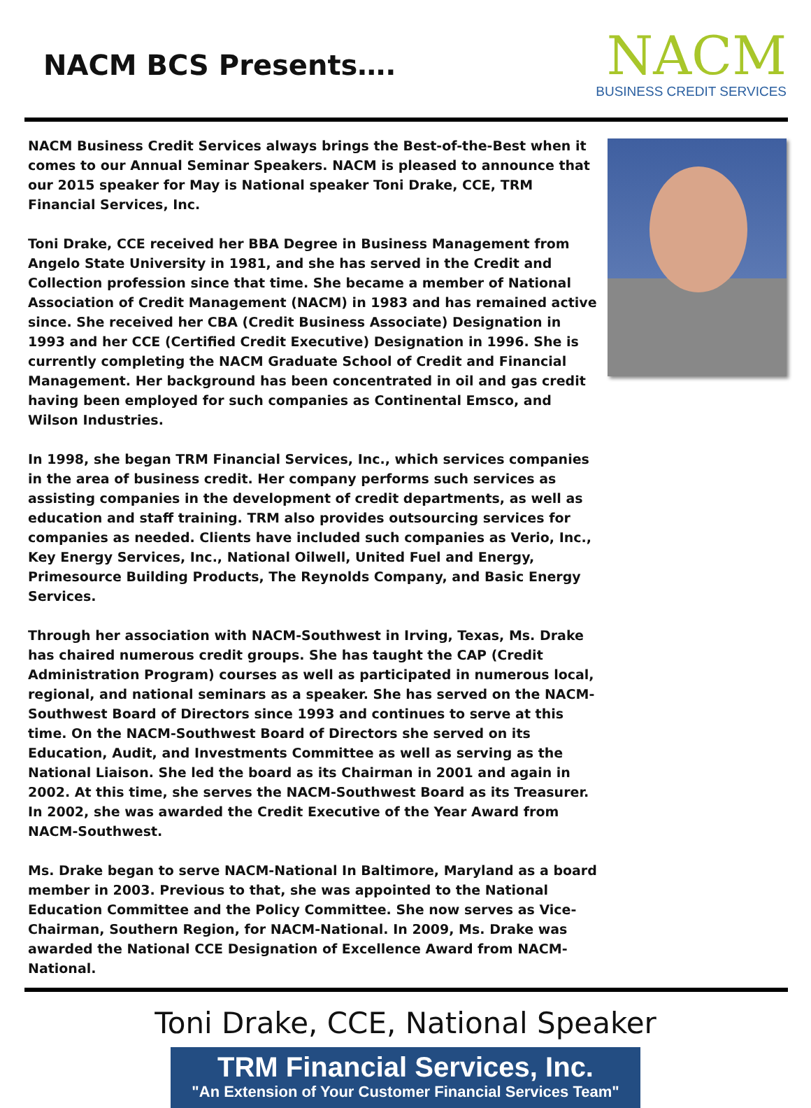NACM BCS Presents….
NACM
BUSINESS CREDIT SERVICES
NACM Business Credit Services always brings the Best-of-the-Best when it comes to our Annual Seminar Speakers. NACM is pleased to announce that our 2015 speaker for May is National speaker Toni Drake, CCE, TRM Financial Services, Inc.
Toni Drake, CCE received her BBA Degree in Business Management from Angelo State University in 1981, and she has served in the Credit and Collection profession since that time. She became a member of National Association of Credit Management (NACM) in 1983 and has remained active since. She received her CBA (Credit Business Associate) Designation in 1993 and her CCE (Certified Credit Executive) Designation in 1996. She is currently completing the NACM Graduate School of Credit and Financial Management. Her background has been concentrated in oil and gas credit having been employed for such companies as Continental Emsco, and Wilson Industries.
In 1998, she began TRM Financial Services, Inc., which services companies in the area of business credit. Her company performs such services as assisting companies in the development of credit departments, as well as education and staff training. TRM also provides outsourcing services for companies as needed. Clients have included such companies as Verio, Inc., Key Energy Services, Inc., National Oilwell, United Fuel and Energy, Primesource Building Products, The Reynolds Company, and Basic Energy Services.
Through her association with NACM-Southwest in Irving, Texas, Ms. Drake has chaired numerous credit groups. She has taught the CAP (Credit Administration Program) courses as well as participated in numerous local, regional, and national seminars as a speaker. She has served on the NACM-Southwest Board of Directors since 1993 and continues to serve at this time. On the NACM-Southwest Board of Directors she served on its Education, Audit, and Investments Committee as well as serving as the National Liaison. She led the board as its Chairman in 2001 and again in 2002. At this time, she serves the NACM-Southwest Board as its Treasurer. In 2002, she was awarded the Credit Executive of the Year Award from NACM-Southwest.
Ms. Drake began to serve NACM-National In Baltimore, Maryland as a board member in 2003. Previous to that, she was appointed to the National Education Committee and the Policy Committee. She now serves as Vice-Chairman, Southern Region, for NACM-National. In 2009, Ms. Drake was awarded the National CCE Designation of Excellence Award from NACM-National.
Toni Drake, CCE, National Speaker
TRM Financial Services, Inc.
"An Extension of Your Customer Financial Services Team"